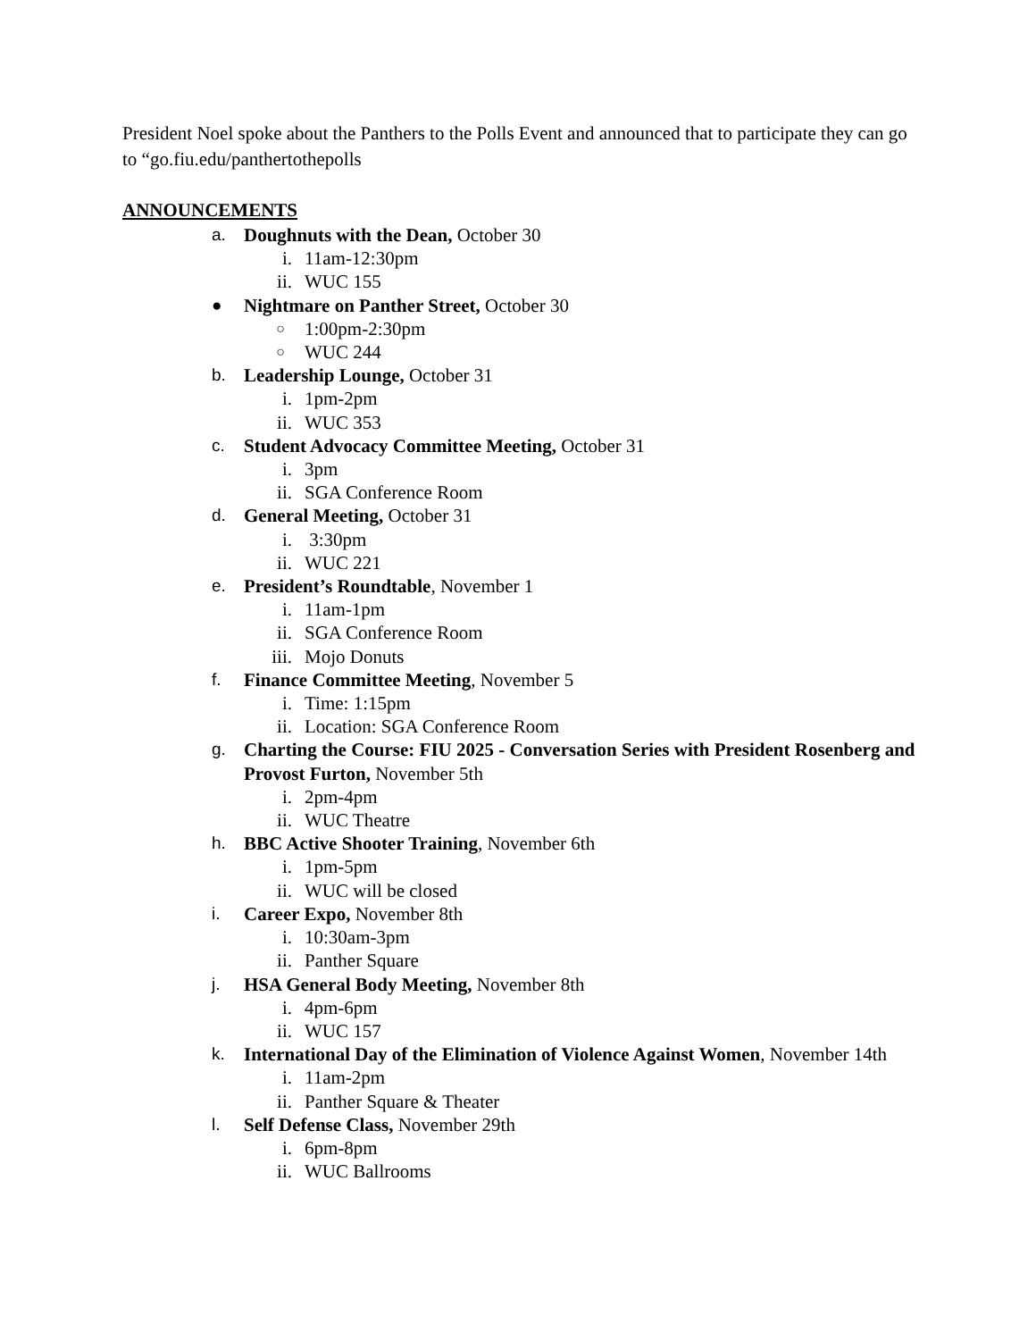President Noel spoke about the Panthers to the Polls Event and announced that to participate they can go to “go.fiu.edu/panthertothepolls
ANNOUNCEMENTS
a. Doughnuts with the Dean, October 30
i. 11am-12:30pm
ii. WUC 155
● Nightmare on Panther Street, October 30
○ 1:00pm-2:30pm
○ WUC 244
b. Leadership Lounge, October 31
i. 1pm-2pm
ii. WUC 353
c. Student Advocacy Committee Meeting, October 31
i. 3pm
ii. SGA Conference Room
d. General Meeting, October 31
i. 3:30pm
ii. WUC 221
e. President’s Roundtable, November 1
i. 11am-1pm
ii. SGA Conference Room
iii. Mojo Donuts
f. Finance Committee Meeting, November 5
i. Time: 1:15pm
ii. Location: SGA Conference Room
g. Charting the Course: FIU 2025 - Conversation Series with President Rosenberg and Provost Furton, November 5th
i. 2pm-4pm
ii. WUC Theatre
h. BBC Active Shooter Training, November 6th
i. 1pm-5pm
ii. WUC will be closed
i. Career Expo, November 8th
i. 10:30am-3pm
ii. Panther Square
j. HSA General Body Meeting, November 8th
i. 4pm-6pm
ii. WUC 157
k. International Day of the Elimination of Violence Against Women, November 14th
i. 11am-2pm
ii. Panther Square & Theater
l. Self Defense Class, November 29th
i. 6pm-8pm
ii. WUC Ballrooms